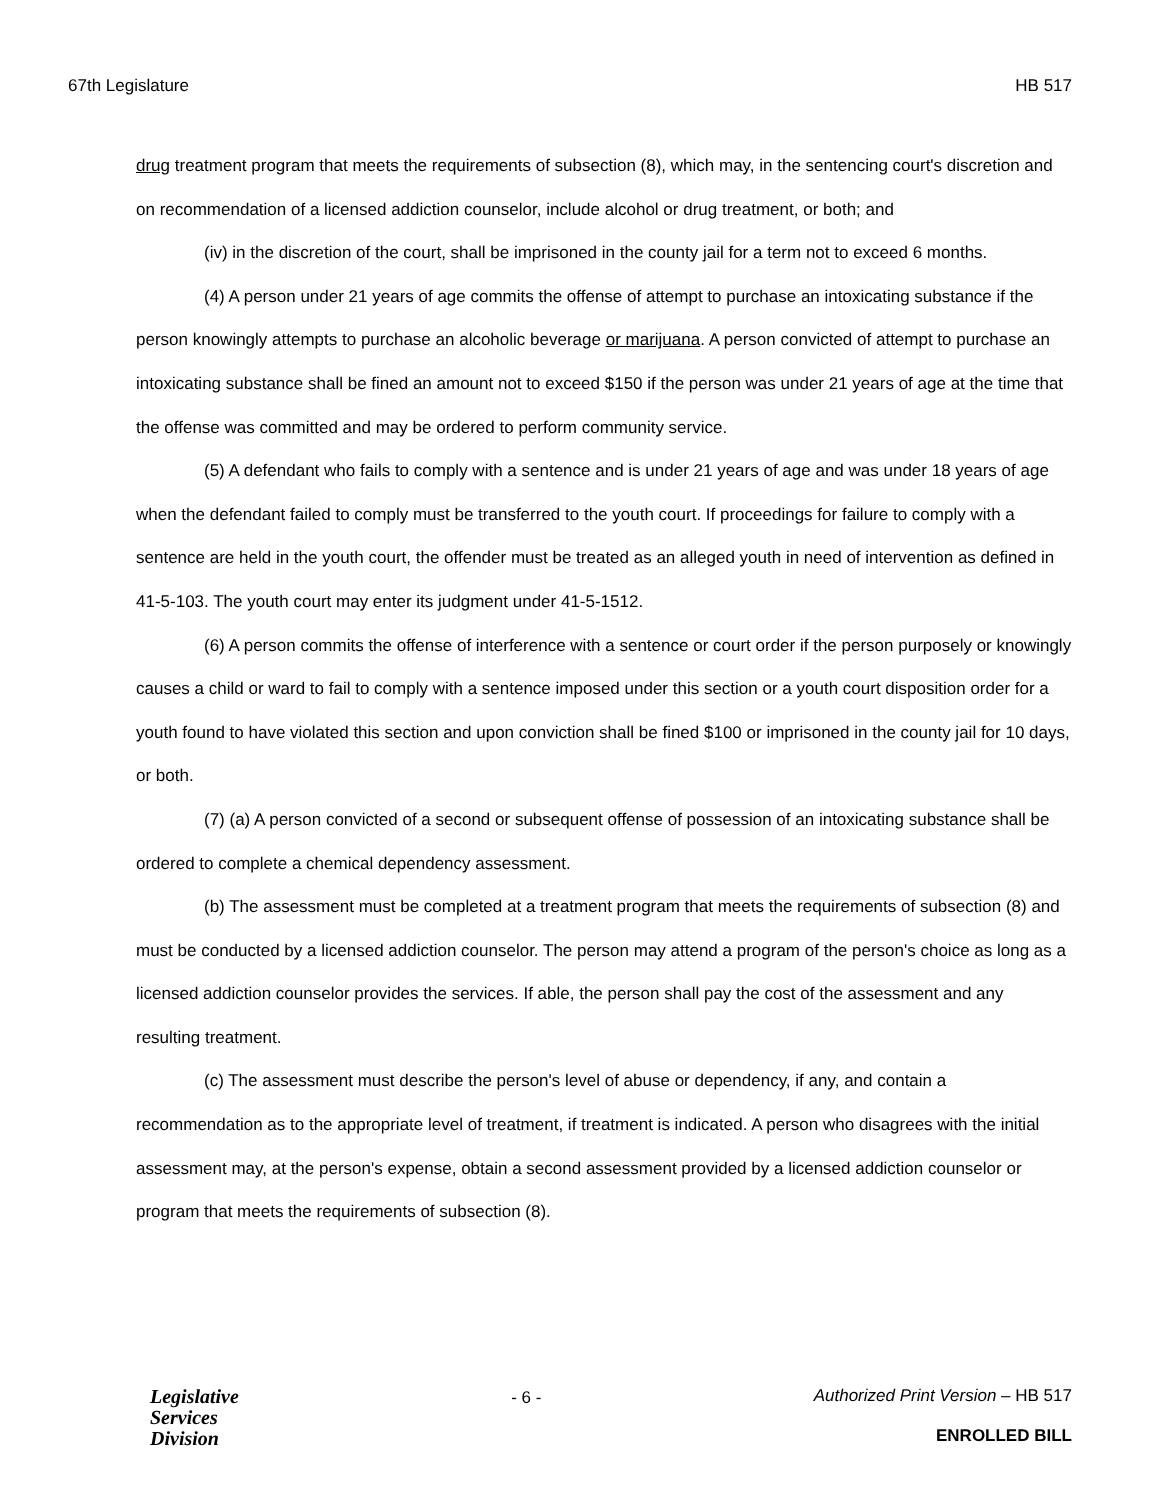67th Legislature HB 517
drug treatment program that meets the requirements of subsection (8), which may, in the sentencing court's discretion and on recommendation of a licensed addiction counselor, include alcohol or drug treatment, or both; and
(iv) in the discretion of the court, shall be imprisoned in the county jail for a term not to exceed 6 months.
(4) A person under 21 years of age commits the offense of attempt to purchase an intoxicating substance if the person knowingly attempts to purchase an alcoholic beverage or marijuana. A person convicted of attempt to purchase an intoxicating substance shall be fined an amount not to exceed $150 if the person was under 21 years of age at the time that the offense was committed and may be ordered to perform community service.
(5) A defendant who fails to comply with a sentence and is under 21 years of age and was under 18 years of age when the defendant failed to comply must be transferred to the youth court. If proceedings for failure to comply with a sentence are held in the youth court, the offender must be treated as an alleged youth in need of intervention as defined in 41-5-103. The youth court may enter its judgment under 41-5-1512.
(6) A person commits the offense of interference with a sentence or court order if the person purposely or knowingly causes a child or ward to fail to comply with a sentence imposed under this section or a youth court disposition order for a youth found to have violated this section and upon conviction shall be fined $100 or imprisoned in the county jail for 10 days, or both.
(7) (a) A person convicted of a second or subsequent offense of possession of an intoxicating substance shall be ordered to complete a chemical dependency assessment.
(b) The assessment must be completed at a treatment program that meets the requirements of subsection (8) and must be conducted by a licensed addiction counselor. The person may attend a program of the person's choice as long as a licensed addiction counselor provides the services. If able, the person shall pay the cost of the assessment and any resulting treatment.
(c) The assessment must describe the person's level of abuse or dependency, if any, and contain a recommendation as to the appropriate level of treatment, if treatment is indicated. A person who disagrees with the initial assessment may, at the person's expense, obtain a second assessment provided by a licensed addiction counselor or program that meets the requirements of subsection (8).
Legislative
Services
Division
- 6 - Authorized Print Version – HB 517
ENROLLED BILL